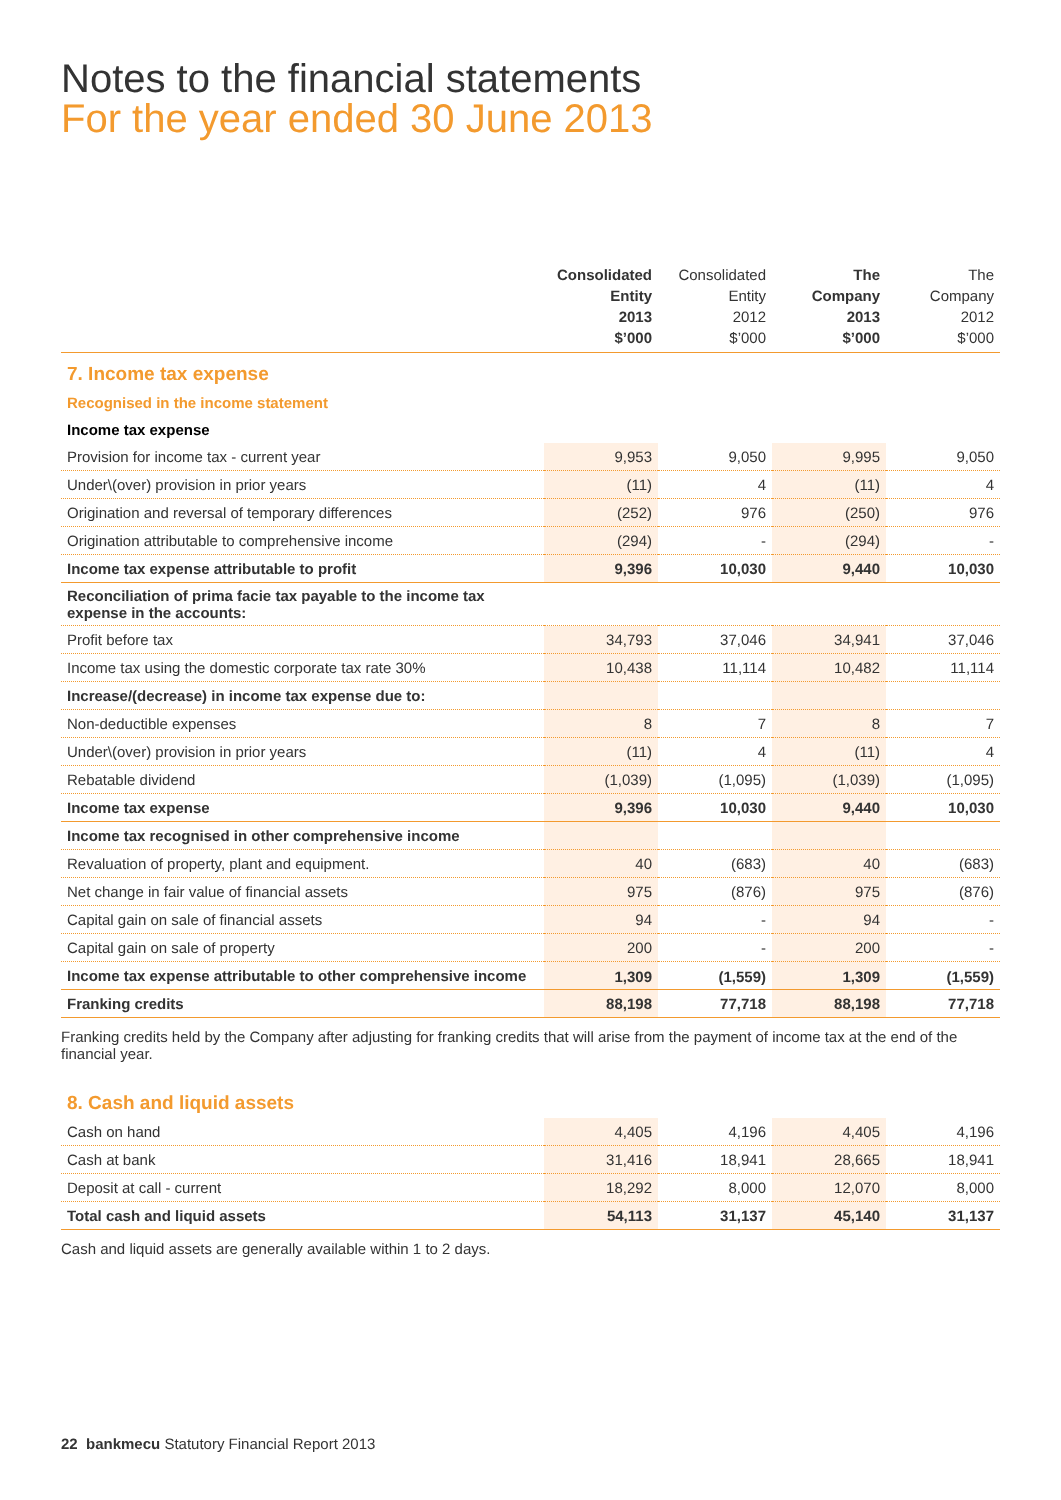Notes to the financial statements
For the year ended 30 June 2013
| | Consolidated Entity 2013 $’000 | Consolidated Entity 2012 $’000 | The Company 2013 $’000 | The Company 2012 $’000 |
| --- | --- | --- | --- | --- |
| 7. Income tax expense | | | | |
| Recognised in the income statement | | | | |
| Income tax expense | | | | |
| Provision for income tax - current year | 9,953 | 9,050 | 9,995 | 9,050 |
| Under\(over) provision in prior years | (11) | 4 | (11) | 4 |
| Origination and reversal of temporary differences | (252) | 976 | (250) | 976 |
| Origination attributable to comprehensive income | (294) | - | (294) | - |
| Income tax expense attributable to profit | 9,396 | 10,030 | 9,440 | 10,030 |
| Reconciliation of prima facie tax payable to the income tax expense in the accounts: | | | | |
| Profit before tax | 34,793 | 37,046 | 34,941 | 37,046 |
| Income tax using the domestic corporate tax rate 30% | 10,438 | 11,114 | 10,482 | 11,114 |
| Increase/(decrease) in income tax expense due to: | | | | |
| Non-deductible expenses | 8 | 7 | 8 | 7 |
| Under\(over) provision in prior years | (11) | 4 | (11) | 4 |
| Rebatable dividend | (1,039) | (1,095) | (1,039) | (1,095) |
| Income tax expense | 9,396 | 10,030 | 9,440 | 10,030 |
| Income tax recognised in other comprehensive income | | | | |
| Revaluation of property, plant and equipment. | 40 | (683) | 40 | (683) |
| Net change in fair value of financial assets | 975 | (876) | 975 | (876) |
| Capital gain on sale of financial assets | 94 | - | 94 | - |
| Capital gain on sale of property | 200 | - | 200 | - |
| Income tax expense attributable to other comprehensive income | 1,309 | (1,559) | 1,309 | (1,559) |
| Franking credits | 88,198 | 77,718 | 88,198 | 77,718 |
Franking credits held by the Company after adjusting for franking credits that will arise from the payment of income tax at the end of the financial year.
| 8. Cash and liquid assets | | | | |
| Cash on hand | 4,405 | 4,196 | 4,405 | 4,196 |
| Cash at bank | 31,416 | 18,941 | 28,665 | 18,941 |
| Deposit at call - current | 18,292 | 8,000 | 12,070 | 8,000 |
| Total cash and liquid assets | 54,113 | 31,137 | 45,140 | 31,137 |
Cash and liquid assets are generally available within 1 to 2 days.
22 bankmecu Statutory Financial Report 2013